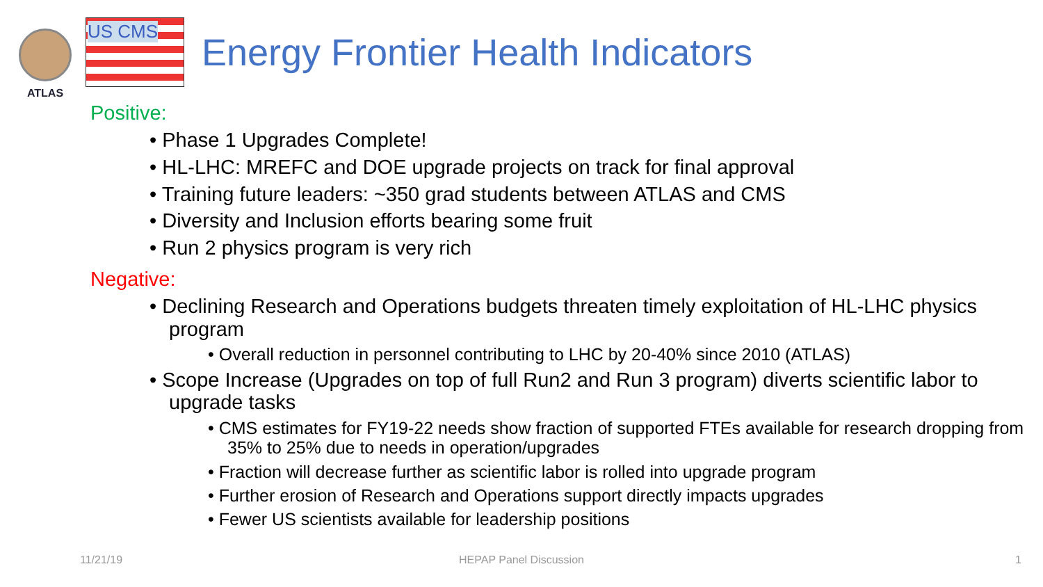ATLAS
US CMS
Energy Frontier Health Indicators
Positive:
• Phase 1 Upgrades Complete!
• HL-LHC: MREFC and DOE upgrade projects on track for final approval
• Training future leaders: ~350 grad students between ATLAS and CMS
• Diversity and Inclusion efforts bearing some fruit
• Run 2 physics program is very rich
Negative:
• Declining Research and Operations budgets threaten timely exploitation of HL-LHC physics program
• Overall reduction in personnel contributing to LHC by 20-40% since 2010 (ATLAS)
• Scope Increase (Upgrades on top of full Run2 and Run 3 program) diverts scientific labor to upgrade tasks
• CMS estimates for FY19-22 needs show fraction of supported FTEs available for research dropping from 35% to 25% due to needs in operation/upgrades
• Fraction will decrease further as scientific labor is rolled into upgrade program
• Further erosion of Research and Operations support directly impacts upgrades
• Fewer US scientists available for leadership positions
11/21/19 HEPAP Panel Discussion 1